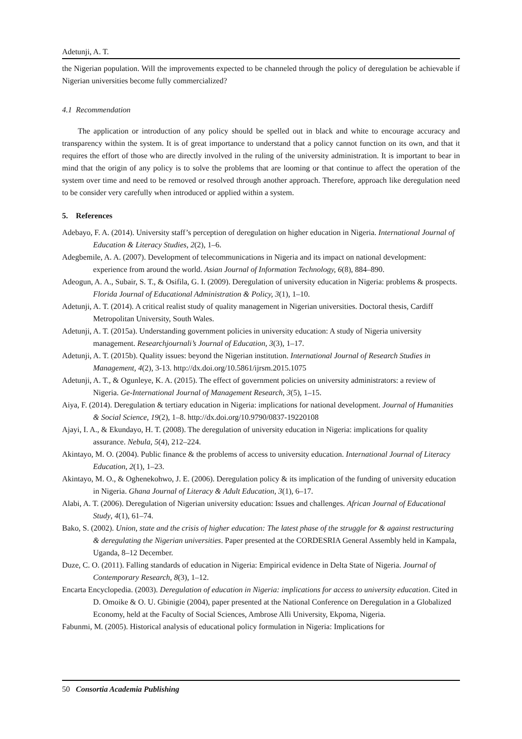Adetunji, A. T.
the Nigerian population. Will the improvements expected to be channeled through the policy of deregulation be achievable if Nigerian universities become fully commercialized?
4.1 Recommendation
The application or introduction of any policy should be spelled out in black and white to encourage accuracy and transparency within the system. It is of great importance to understand that a policy cannot function on its own, and that it requires the effort of those who are directly involved in the ruling of the university administration. It is important to bear in mind that the origin of any policy is to solve the problems that are looming or that continue to affect the operation of the system over time and need to be removed or resolved through another approach. Therefore, approach like deregulation need to be consider very carefully when introduced or applied within a system.
5. References
Adebayo, F. A. (2014). University staff’s perception of deregulation on higher education in Nigeria. International Journal of Education & Literacy Studies, 2(2), 1–6.
Adegbemile, A. A. (2007). Development of telecommunications in Nigeria and its impact on national development: experience from around the world. Asian Journal of Information Technology, 6(8), 884–890.
Adeogun, A. A., Subair, S. T., & Osifila, G. I. (2009). Deregulation of university education in Nigeria: problems & prospects. Florida Journal of Educational Administration & Policy, 3(1), 1–10.
Adetunji, A. T. (2014). A critical realist study of quality management in Nigerian universities. Doctoral thesis, Cardiff Metropolitan University, South Wales.
Adetunji, A. T. (2015a). Understanding government policies in university education: A study of Nigeria university management. Researchjournali’s Journal of Education, 3(3), 1–17.
Adetunji, A. T. (2015b). Quality issues: beyond the Nigerian institution. International Journal of Research Studies in Management, 4(2), 3-13. http://dx.doi.org/10.5861/ijrsm.2015.1075
Adetunji, A. T., & Ogunleye, K. A. (2015). The effect of government policies on university administrators: a review of Nigeria. Ge-International Journal of Management Research, 3(5), 1–15.
Aiya, F. (2014). Deregulation & tertiary education in Nigeria: implications for national development. Journal of Humanities & Social Science, 19(2), 1–8. http://dx.doi.org/10.9790/0837-19220108
Ajayi, I. A., & Ekundayo, H. T. (2008). The deregulation of university education in Nigeria: implications for quality assurance. Nebula, 5(4), 212–224.
Akintayo, M. O. (2004). Public finance & the problems of access to university education. International Journal of Literacy Education, 2(1), 1–23.
Akintayo, M. O., & Oghenekohwo, J. E. (2006). Deregulation policy & its implication of the funding of university education in Nigeria. Ghana Journal of Literacy & Adult Education, 3(1), 6–17.
Alabi, A. T. (2006). Deregulation of Nigerian university education: Issues and challenges. African Journal of Educational Study, 4(1), 61–74.
Bako, S. (2002). Union, state and the crisis of higher education: The latest phase of the struggle for & against restructuring & deregulating the Nigerian universities. Paper presented at the CORDESRIA General Assembly held in Kampala, Uganda, 8–12 December.
Duze, C. O. (2011). Falling standards of education in Nigeria: Empirical evidence in Delta State of Nigeria. Journal of Contemporary Research, 8(3), 1–12.
Encarta Encyclopedia. (2003). Deregulation of education in Nigeria: implications for access to university education. Cited in D. Omoike & O. U. Gbinigie (2004), paper presented at the National Conference on Deregulation in a Globalized Economy, held at the Faculty of Social Sciences, Ambrose Alli University, Ekpoma, Nigeria.
Fabunmi, M. (2005). Historical analysis of educational policy formulation in Nigeria: Implications for
50 Consortia Academia Publishing